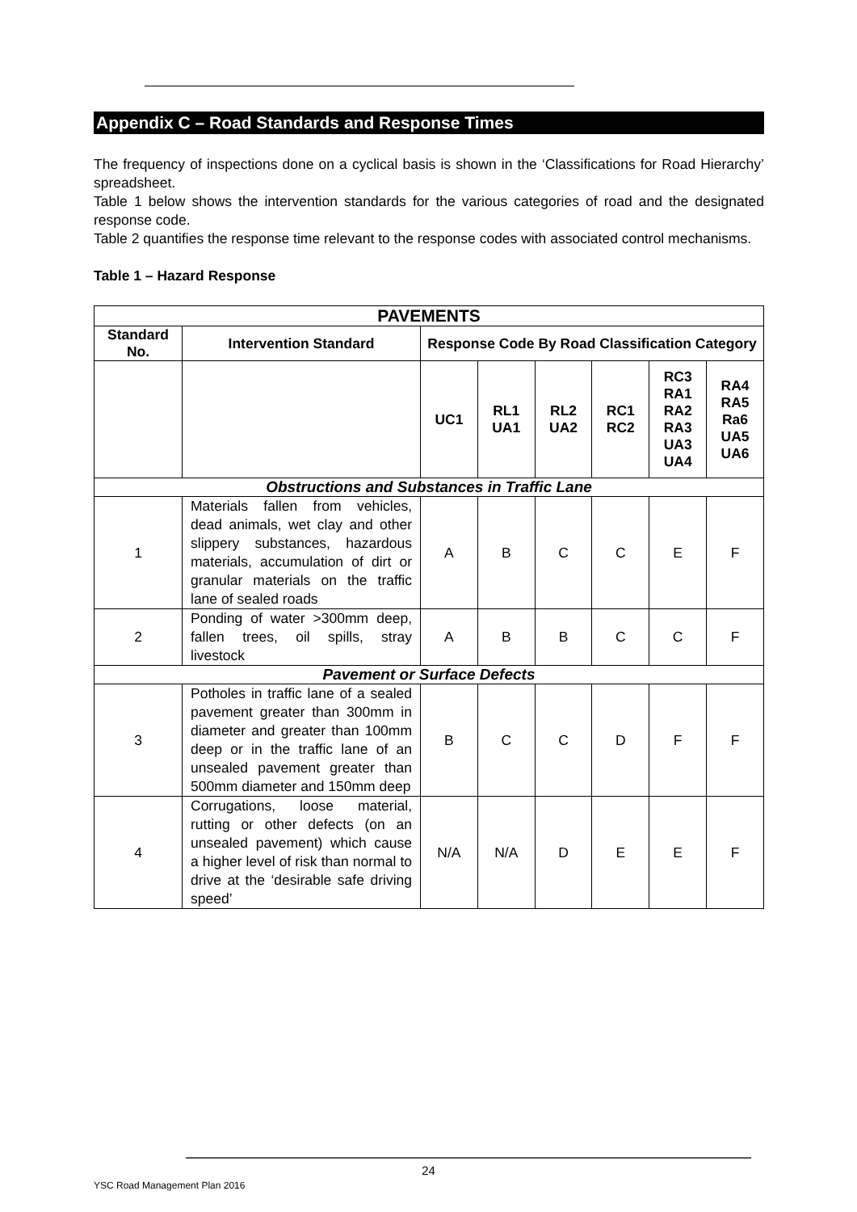Appendix C – Road Standards and Response Times
The frequency of inspections done on a cyclical basis is shown in the ‘Classifications for Road Hierarchy’ spreadsheet.
Table 1 below shows the intervention standards for the various categories of road and the designated response code.
Table 2 quantifies the response time relevant to the response codes with associated control mechanisms.
Table 1 – Hazard Response
| PAVEMENTS | | | | | | | |
| --- | --- | --- | --- | --- | --- | --- | --- |
| Standard No. | Intervention Standard | Response Code By Road Classification Category | | | | | |
| | | UC1 | RL1 UA1 | RL2 UA2 | RC1 RC2 | RC3 RA1 RA2 RA3 UA3 UA4 | RA4 RA5 Ra6 UA5 UA6 |
| Obstructions and Substances in Traffic Lane | | | | | | | |
| 1 | Materials fallen from vehicles, dead animals, wet clay and other slippery substances, hazardous materials, accumulation of dirt or granular materials on the traffic lane of sealed roads | A | B | C | C | E | F |
| 2 | Ponding of water >300mm deep, fallen trees, oil spills, stray livestock | A | B | B | C | C | F |
| Pavement or Surface Defects | | | | | | | |
| 3 | Potholes in traffic lane of a sealed pavement greater than 300mm in diameter and greater than 100mm deep or in the traffic lane of an unsealed pavement greater than 500mm diameter and 150mm deep | B | C | C | D | F | F |
| 4 | Corrugations, loose material, rutting or other defects (on an unsealed pavement) which cause a higher level of risk than normal to drive at the ‘desirable safe driving speed’ | N/A | N/A | D | E | E | F |
24
YSC Road Management Plan 2016